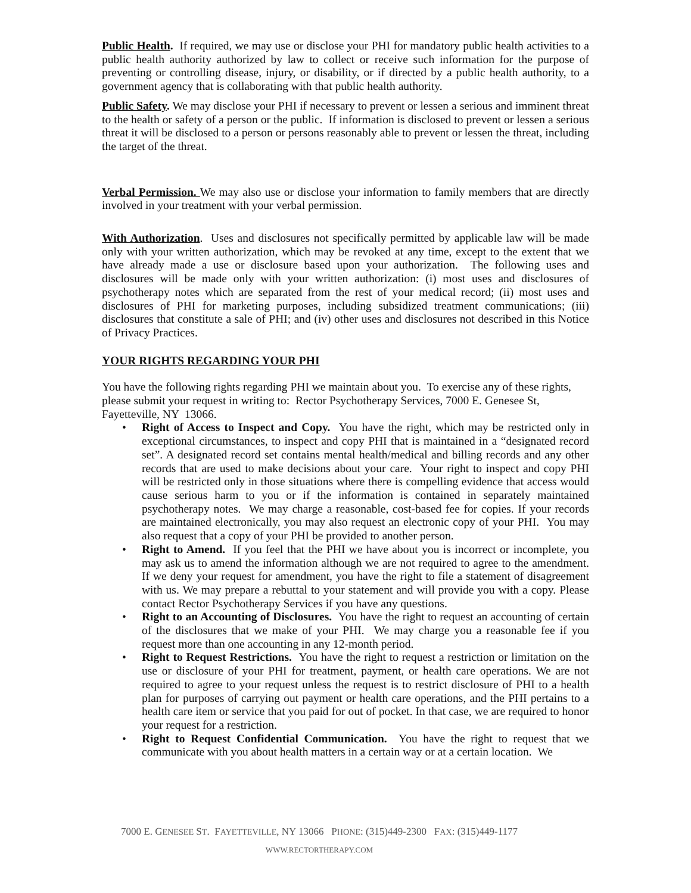Public Health. If required, we may use or disclose your PHI for mandatory public health activities to a public health authority authorized by law to collect or receive such information for the purpose of preventing or controlling disease, injury, or disability, or if directed by a public health authority, to a government agency that is collaborating with that public health authority.
Public Safety. We may disclose your PHI if necessary to prevent or lessen a serious and imminent threat to the health or safety of a person or the public. If information is disclosed to prevent or lessen a serious threat it will be disclosed to a person or persons reasonably able to prevent or lessen the threat, including the target of the threat.
Verbal Permission. We may also use or disclose your information to family members that are directly involved in your treatment with your verbal permission.
With Authorization. Uses and disclosures not specifically permitted by applicable law will be made only with your written authorization, which may be revoked at any time, except to the extent that we have already made a use or disclosure based upon your authorization. The following uses and disclosures will be made only with your written authorization: (i) most uses and disclosures of psychotherapy notes which are separated from the rest of your medical record; (ii) most uses and disclosures of PHI for marketing purposes, including subsidized treatment communications; (iii) disclosures that constitute a sale of PHI; and (iv) other uses and disclosures not described in this Notice of Privacy Practices.
YOUR RIGHTS REGARDING YOUR PHI
You have the following rights regarding PHI we maintain about you. To exercise any of these rights, please submit your request in writing to: Rector Psychotherapy Services, 7000 E. Genesee St, Fayetteville, NY 13066.
• Right of Access to Inspect and Copy. You have the right, which may be restricted only in exceptional circumstances, to inspect and copy PHI that is maintained in a “designated record set”. A designated record set contains mental health/medical and billing records and any other records that are used to make decisions about your care. Your right to inspect and copy PHI will be restricted only in those situations where there is compelling evidence that access would cause serious harm to you or if the information is contained in separately maintained psychotherapy notes. We may charge a reasonable, cost-based fee for copies. If your records are maintained electronically, you may also request an electronic copy of your PHI. You may also request that a copy of your PHI be provided to another person.
• Right to Amend. If you feel that the PHI we have about you is incorrect or incomplete, you may ask us to amend the information although we are not required to agree to the amendment. If we deny your request for amendment, you have the right to file a statement of disagreement with us. We may prepare a rebuttal to your statement and will provide you with a copy. Please contact Rector Psychotherapy Services if you have any questions.
• Right to an Accounting of Disclosures. You have the right to request an accounting of certain of the disclosures that we make of your PHI. We may charge you a reasonable fee if you request more than one accounting in any 12-month period.
• Right to Request Restrictions. You have the right to request a restriction or limitation on the use or disclosure of your PHI for treatment, payment, or health care operations. We are not required to agree to your request unless the request is to restrict disclosure of PHI to a health plan for purposes of carrying out payment or health care operations, and the PHI pertains to a health care item or service that you paid for out of pocket. In that case, we are required to honor your request for a restriction.
• Right to Request Confidential Communication. You have the right to request that we communicate with you about health matters in a certain way or at a certain location. We
7000 E. GENESEE ST. FAYETTEVILLE, NY 13066 PHONE: (315)449-2300 FAX: (315)449-1177
WWW.RECTORTHERAPY.COM